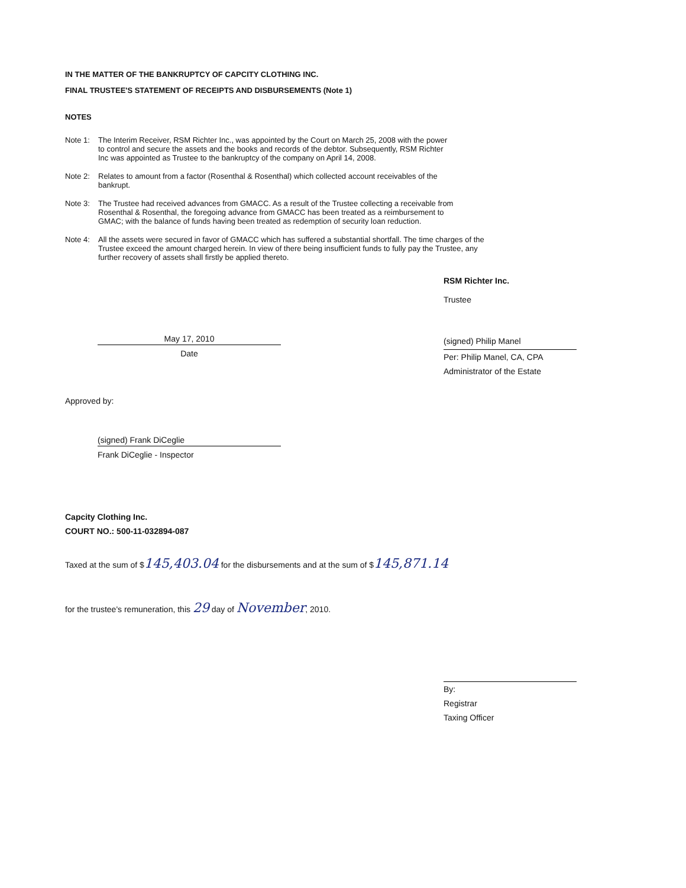IN THE MATTER OF THE BANKRUPTCY OF CAPCITY CLOTHING INC.
FINAL TRUSTEE'S STATEMENT OF RECEIPTS AND DISBURSEMENTS (Note 1)
NOTES
Note 1: The Interim Receiver, RSM Richter Inc., was appointed by the Court on March 25, 2008 with the power to control and secure the assets and the books and records of the debtor. Subsequently, RSM Richter Inc was appointed as Trustee to the bankruptcy of the company on April 14, 2008.
Note 2: Relates to amount from a factor (Rosenthal & Rosenthal) which collected account receivables of the bankrupt.
Note 3: The Trustee had received advances from GMACC. As a result of the Trustee collecting a receivable from Rosenthal & Rosenthal, the foregoing advance from GMACC has been treated as a reimbursement to GMAC; with the balance of funds having been treated as redemption of security loan reduction.
Note 4: All the assets were secured in favor of GMACC which has suffered a substantial shortfall. The time charges of the Trustee exceed the amount charged herein. In view of there being insufficient funds to fully pay the Trustee, any further recovery of assets shall firstly be applied thereto.
RSM Richter Inc.
Trustee
May 17, 2010
Date
(signed) Philip Manel
Per: Philip Manel, CA, CPA
Administrator of the Estate
Approved by:
(signed) Frank DiCeglie
Frank DiCeglie - Inspector
Capcity Clothing Inc.
COURT NO.: 500-11-032894-087
Taxed at the sum of $145,403.04 for the disbursements and at the sum of $145,871.14
for the trustee's remuneration, this 29 day of November, 2010.
By:
Registrar
Taxing Officer